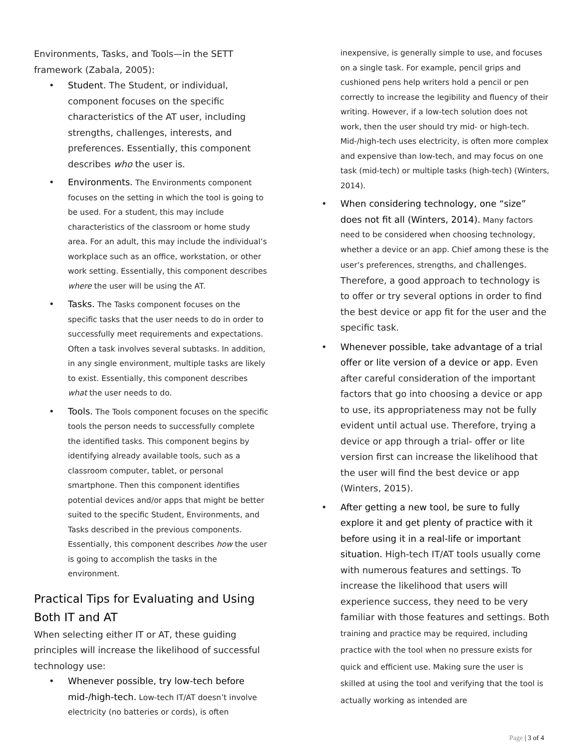Environments, Tasks, and Tools—in the SETT framework (Zabala, 2005):
• Student. The Student, or individual, component focuses on the specific characteristics of the AT user, including strengths, challenges, interests, and preferences. Essentially, this component describes who the user is.
• Environments. The Environments component focuses on the setting in which the tool is going to be used. For a student, this may include characteristics of the classroom or home study area. For an adult, this may include the individual’s workplace such as an office, workstation, or other work setting. Essentially, this component describes where the user will be using the AT.
• Tasks. The Tasks component focuses on the specific tasks that the user needs to do in order to successfully meet requirements and expectations. Often a task involves several subtasks. In addition, in any single environment, multiple tasks are likely to exist. Essentially, this component describes what the user needs to do.
• Tools. The Tools component focuses on the specific tools the person needs to successfully complete the identified tasks. This component begins by identifying already available tools, such as a classroom computer, tablet, or personal smartphone. Then this component identifies potential devices and/or apps that might be better suited to the specific Student, Environments, and Tasks described in the previous components. Essentially, this component describes how the user is going to accomplish the tasks in the environment.
Practical Tips for Evaluating and Using Both IT and AT
When selecting either IT or AT, these guiding principles will increase the likelihood of successful technology use:
• Whenever possible, try low-tech before mid-/high-tech. Low-tech IT/AT doesn’t involve electricity (no batteries or cords), is often
inexpensive, is generally simple to use, and focuses on a single task. For example, pencil grips and cushioned pens help writers hold a pencil or pen correctly to increase the legibility and fluency of their writing. However, if a low-tech solution does not work, then the user should try mid- or high-tech. Mid-/high-tech uses electricity, is often more complex and expensive than low-tech, and may focus on one task (mid-tech) or multiple tasks (high-tech) (Winters, 2014).
• When considering technology, one “size” does not fit all (Winters, 2014). Many factors need to be considered when choosing technology, whether a device or an app. Chief among these is the user’s preferences, strengths, and challenges. Therefore, a good approach to technology is to offer or try several options in order to find the best device or app fit for the user and the specific task.
• Whenever possible, take advantage of a trial offer or lite version of a device or app. Even after careful consideration of the important factors that go into choosing a device or app to use, its appropriateness may not be fully evident until actual use. Therefore, trying a device or app through a trial- offer or lite version first can increase the likelihood that the user will find the best device or app (Winters, 2015).
• After getting a new tool, be sure to fully explore it and get plenty of practice with it before using it in a real-life or important situation. High-tech IT/AT tools usually come with numerous features and settings. To increase the likelihood that users will experience success, they need to be very familiar with those features and settings. Both training and practice may be required, including practice with the tool when no pressure exists for quick and efficient use. Making sure the user is skilled at using the tool and verifying that the tool is actually working as intended are
Page | 3 of 4